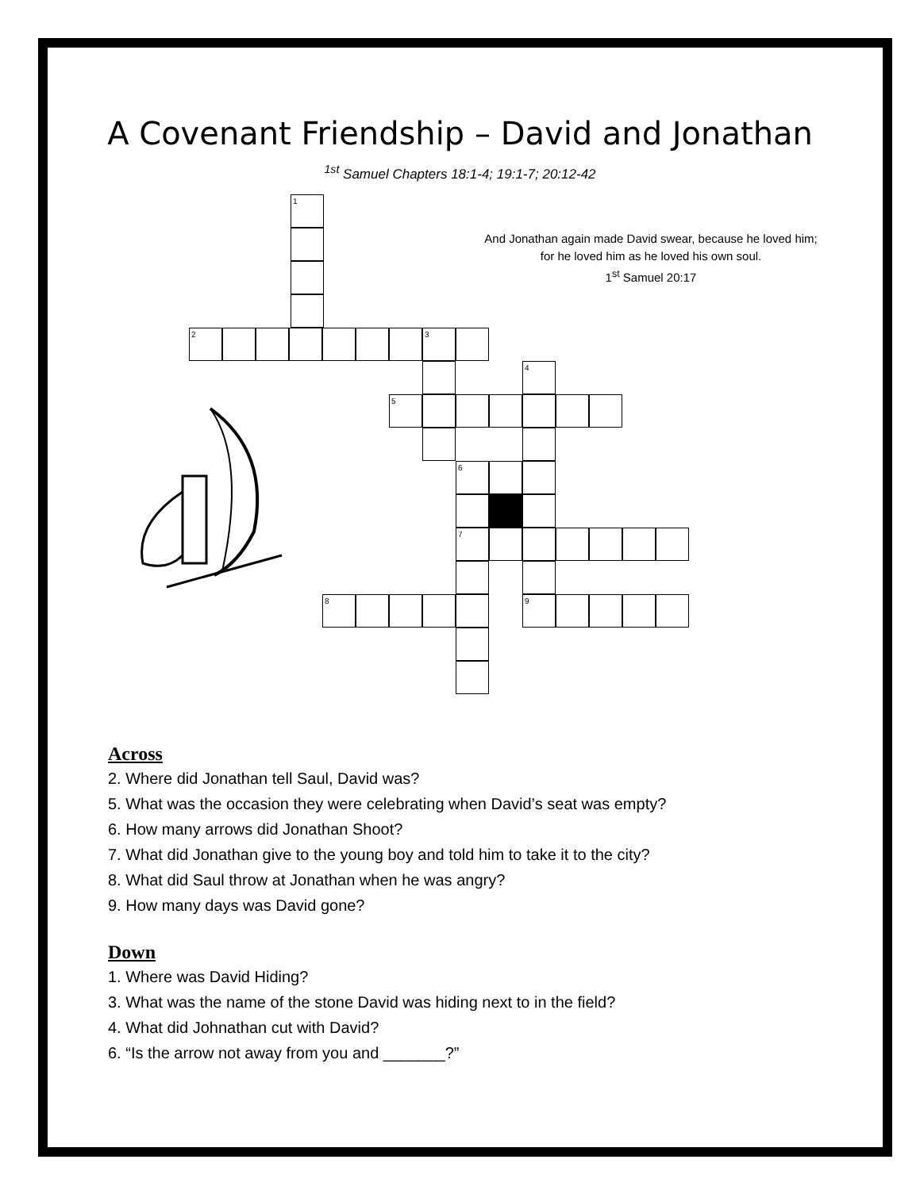A Covenant Friendship – David and Jonathan
<sup>1st</sup> Samuel Chapters 18:1-4; 19:1-7; 20:12-42
And Jonathan again made David swear, because he loved him; for he loved him as he loved his own soul.
1<sup>st</sup> Samuel 20:17
1
2 3
4
5
6
7
8 9
Across
2. Where did Jonathan tell Saul, David was?
5. What was the occasion they were celebrating when David’s seat was empty?
6. How many arrows did Jonathan Shoot?
7. What did Jonathan give to the young boy and told him to take it to the city?
8. What did Saul throw at Jonathan when he was angry?
9. How many days was David gone?
Down
1. Where was David Hiding?
3. What was the name of the stone David was hiding next to in the field?
4. What did Johnathan cut with David?
6. “Is the arrow not away from you and _______?”